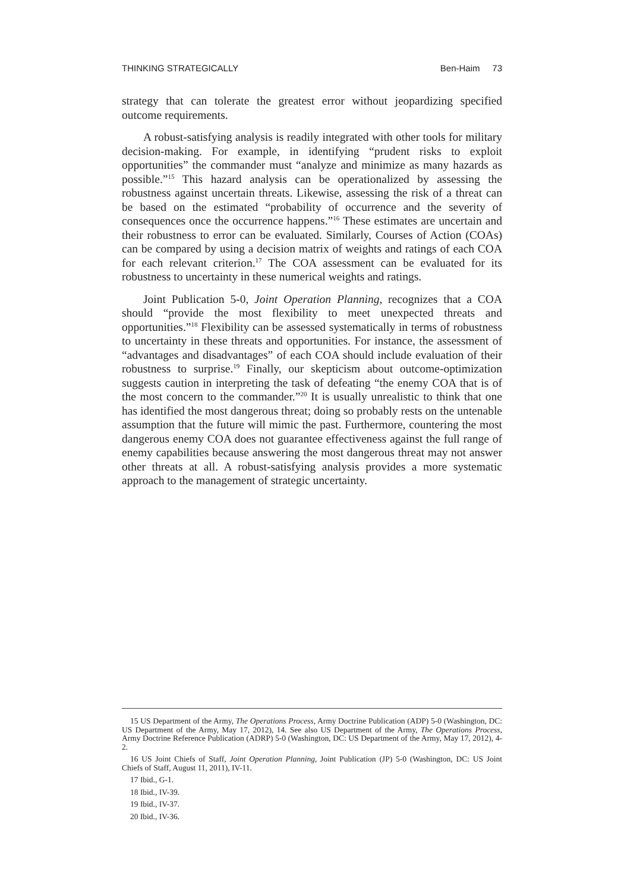THINKING STRATEGICALLY Ben-Haim 73
strategy that can tolerate the greatest error without jeopardizing specified outcome requirements.
A robust-satisfying analysis is readily integrated with other tools for military decision-making. For example, in identifying “prudent risks to exploit opportunities” the commander must “analyze and minimize as many hazards as possible.”<sup>15</sup> This hazard analysis can be operationalized by assessing the robustness against uncertain threats. Likewise, assessing the risk of a threat can be based on the estimated “probability of occurrence and the severity of consequences once the occurrence happens.”<sup>16</sup> These estimates are uncertain and their robustness to error can be evaluated. Similarly, Courses of Action (COAs) can be compared by using a decision matrix of weights and ratings of each COA for each relevant criterion.<sup>17</sup> The COA assessment can be evaluated for its robustness to uncertainty in these numerical weights and ratings.
Joint Publication 5-0, Joint Operation Planning, recognizes that a COA should “provide the most flexibility to meet unexpected threats and opportunities.”<sup>18</sup> Flexibility can be assessed systematically in terms of robustness to uncertainty in these threats and opportunities. For instance, the assessment of “advantages and disadvantages” of each COA should include evaluation of their robustness to surprise.<sup>19</sup> Finally, our skepticism about outcome-optimization suggests caution in interpreting the task of defeating “the enemy COA that is of the most concern to the commander.”<sup>20</sup> It is usually unrealistic to think that one has identified the most dangerous threat; doing so probably rests on the untenable assumption that the future will mimic the past. Furthermore, countering the most dangerous enemy COA does not guarantee effectiveness against the full range of enemy capabilities because answering the most dangerous threat may not answer other threats at all. A robust-satisfying analysis provides a more systematic approach to the management of strategic uncertainty.
15 US Department of the Army, The Operations Process, Army Doctrine Publication (ADP) 5-0 (Washington, DC: US Department of the Army, May 17, 2012), 14. See also US Department of the Army, The Operations Process, Army Doctrine Reference Publication (ADRP) 5-0 (Washington, DC: US Department of the Army, May 17, 2012), 4-2.
16 US Joint Chiefs of Staff, Joint Operation Planning, Joint Publication (JP) 5-0 (Washington, DC: US Joint Chiefs of Staff, August 11, 2011), IV-11.
17 Ibid., G-1.
18 Ibid., IV-39.
19 Ibid., IV-37.
20 Ibid., IV-36.